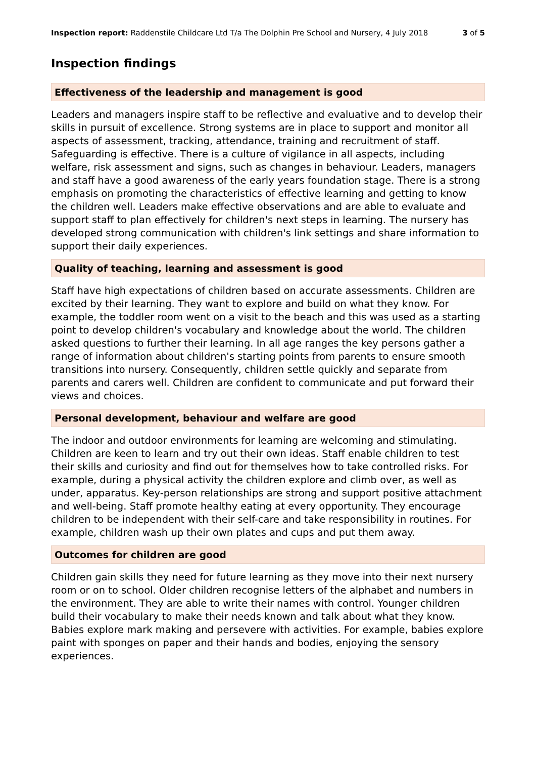Inspection report: Raddenstile Childcare Ltd T/a The Dolphin Pre School and Nursery, 4 July 2018 3 of 5
Inspection findings
Effectiveness of the leadership and management is good
Leaders and managers inspire staff to be reflective and evaluative and to develop their skills in pursuit of excellence. Strong systems are in place to support and monitor all aspects of assessment, tracking, attendance, training and recruitment of staff. Safeguarding is effective. There is a culture of vigilance in all aspects, including welfare, risk assessment and signs, such as changes in behaviour. Leaders, managers and staff have a good awareness of the early years foundation stage. There is a strong emphasis on promoting the characteristics of effective learning and getting to know the children well. Leaders make effective observations and are able to evaluate and support staff to plan effectively for children's next steps in learning. The nursery has developed strong communication with children's link settings and share information to support their daily experiences.
Quality of teaching, learning and assessment is good
Staff have high expectations of children based on accurate assessments. Children are excited by their learning. They want to explore and build on what they know. For example, the toddler room went on a visit to the beach and this was used as a starting point to develop children's vocabulary and knowledge about the world. The children asked questions to further their learning. In all age ranges the key persons gather a range of information about children's starting points from parents to ensure smooth transitions into nursery. Consequently, children settle quickly and separate from parents and carers well. Children are confident to communicate and put forward their views and choices.
Personal development, behaviour and welfare are good
The indoor and outdoor environments for learning are welcoming and stimulating. Children are keen to learn and try out their own ideas. Staff enable children to test their skills and curiosity and find out for themselves how to take controlled risks. For example, during a physical activity the children explore and climb over, as well as under, apparatus. Key-person relationships are strong and support positive attachment and well-being. Staff promote healthy eating at every opportunity. They encourage children to be independent with their self-care and take responsibility in routines. For example, children wash up their own plates and cups and put them away.
Outcomes for children are good
Children gain skills they need for future learning as they move into their next nursery room or on to school. Older children recognise letters of the alphabet and numbers in the environment. They are able to write their names with control. Younger children build their vocabulary to make their needs known and talk about what they know. Babies explore mark making and persevere with activities. For example, babies explore paint with sponges on paper and their hands and bodies, enjoying the sensory experiences.